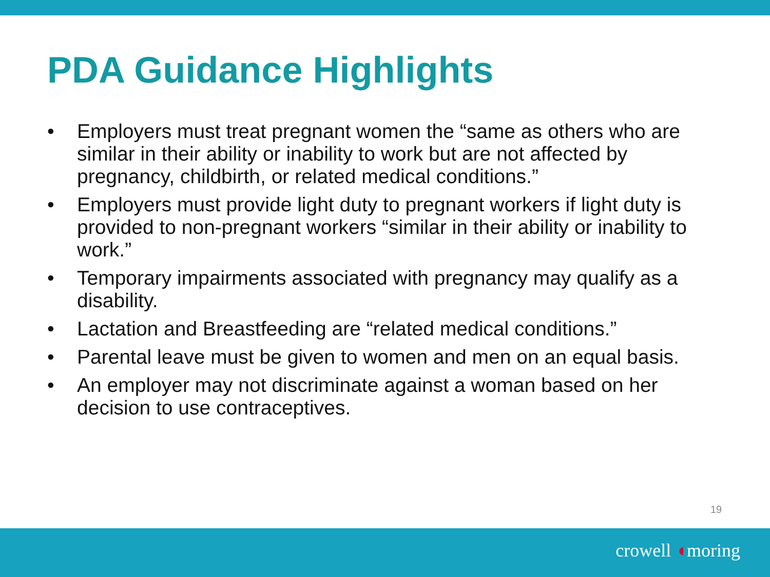PDA Guidance Highlights
• Employers must treat pregnant women the “same as others who are similar in their ability or inability to work but are not affected by pregnancy, childbirth, or related medical conditions.”
• Employers must provide light duty to pregnant workers if light duty is provided to non-pregnant workers “similar in their ability or inability to work.”
• Temporary impairments associated with pregnancy may qualify as a disability.
• Lactation and Breastfeeding are “related medical conditions.”
• Parental leave must be given to women and men on an equal basis.
• An employer may not discriminate against a woman based on her decision to use contraceptives.
19
crowell ◖moring